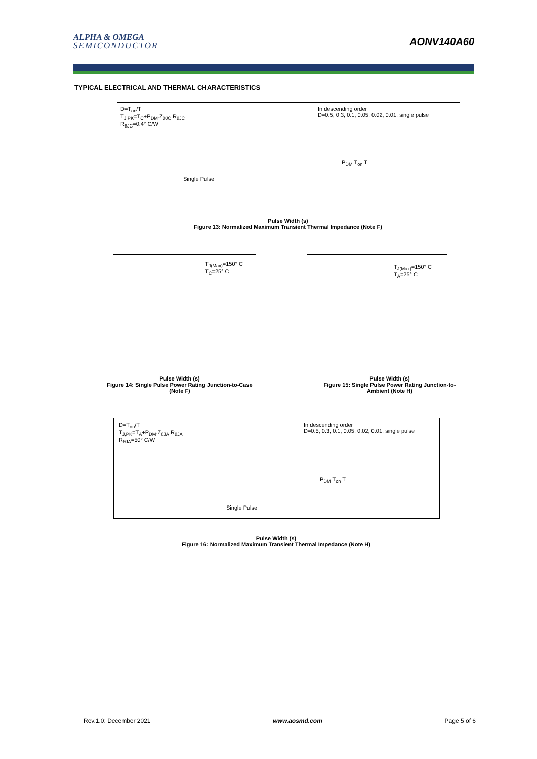ALPHA & OMEGA
SEMICONDUCTOR
AONV140A60
TYPICAL ELECTRICAL AND THERMAL CHARACTERISTICS
D=T<sub>on</sub>/T
T<sub>J,PK</sub>=T<sub>C</sub>+P<sub>DM</sub>.Z<sub>θJC</sub>.R<sub>θJC</sub>
R<sub>θJC</sub>=0.4° C/W
In descending order
D=0.5, 0.3, 0.1, 0.05, 0.02, 0.01, single pulse
Single Pulse
P<sub>DM</sub> T<sub>on</sub> T
Pulse Width (s)
Figure 13: Normalized Maximum Transient Thermal Impedance (Note F)
T<sub>J(Max)</sub>=150° C
T<sub>C</sub>=25° C
Pulse Width (s)
Figure 14: Single Pulse Power Rating Junction-to-Case (Note F)
T<sub>J(Max)</sub>=150° C
T<sub>A</sub>=25° C
Pulse Width (s)
Figure 15: Single Pulse Power Rating Junction-to-Ambient (Note H)
D=T<sub>on</sub>/T
T<sub>J,PK</sub>=T<sub>A</sub>+P<sub>DM</sub>.Z<sub>θJA</sub>.R<sub>θJA</sub>
R<sub>θJA</sub>=50° C/W
In descending order
D=0.5, 0.3, 0.1, 0.05, 0.02, 0.01, single pulse
Single Pulse
P<sub>DM</sub> T<sub>on</sub> T
Pulse Width (s)
Figure 16: Normalized Maximum Transient Thermal Impedance (Note H)
Rev.1.0: December 2021 www.aosmd.com Page 5 of 6